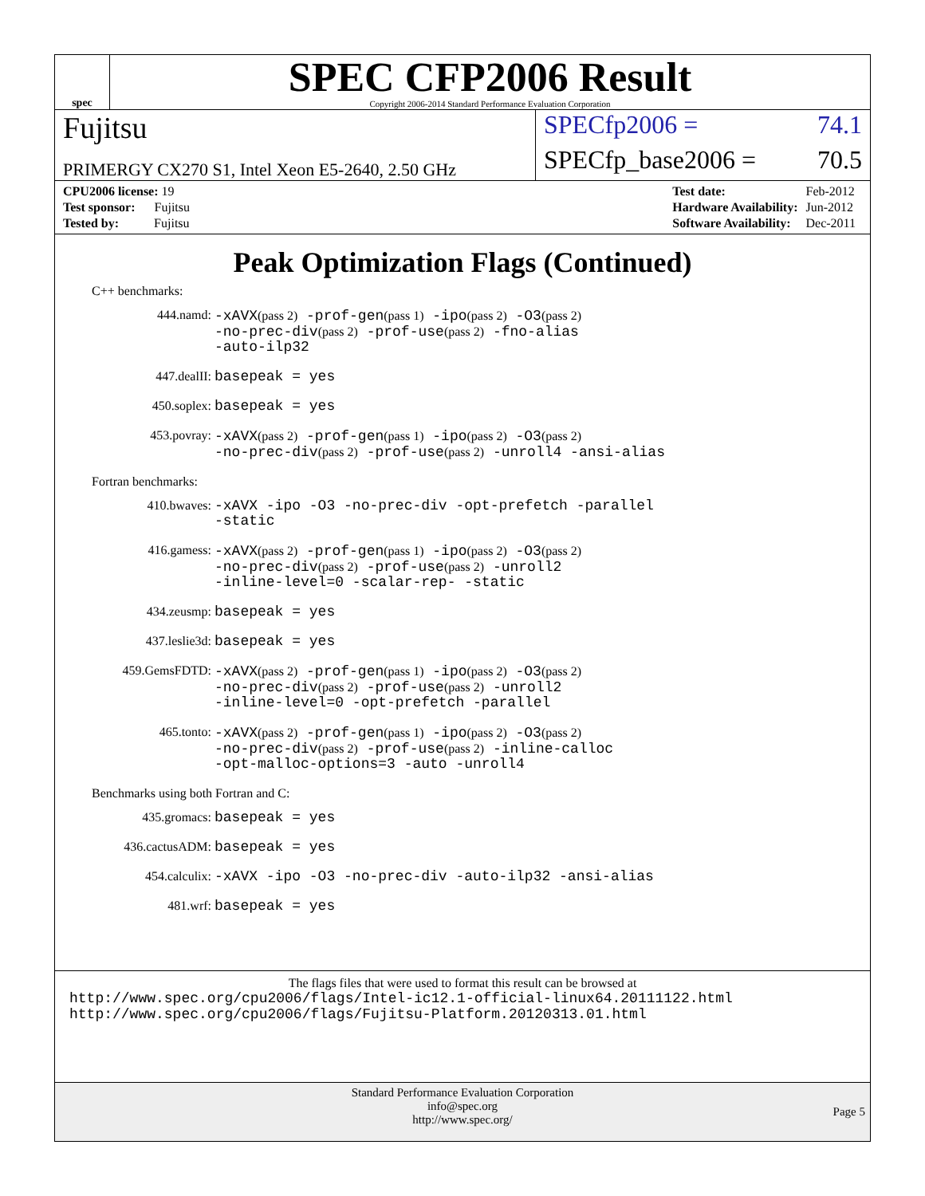spec
SPEC CFP2006 Result
Copyright 2006-2014 Standard Performance Evaluation Corporation
Fujitsu
SPECfp2006 = 74.1
PRIMERGY CX270 S1, Intel Xeon E5-2640, 2.50 GHz
SPECfp_base2006 = 70.5
| CPU2006 license: 19 |
| Test sponsor: Fujitsu |
| Tested by: Fujitsu |
| Test date: | Feb-2012 |
| Hardware Availability: | Jun-2012 |
| Software Availability: | Dec-2011 |
Peak Optimization Flags (Continued)
C++ benchmarks:
444.namd:
-xAVX(pass 2) -prof-gen(pass 1) -ipo(pass 2) -O3(pass 2)
-no-prec-div(pass 2) -prof-use(pass 2) -fno-alias
-auto-ilp32
447.dealII:
basepeak = yes
450.soplex:
basepeak = yes
453.povray:
-xAVX(pass 2) -prof-gen(pass 1) -ipo(pass 2) -O3(pass 2)
-no-prec-div(pass 2) -prof-use(pass 2) -unroll4 -ansi-alias
Fortran benchmarks:
410.bwaves:
-xAVX -ipo -O3 -no-prec-div -opt-prefetch -parallel
-static
416.gamess:
-xAVX(pass 2) -prof-gen(pass 1) -ipo(pass 2) -O3(pass 2)
-no-prec-div(pass 2) -prof-use(pass 2) -unroll2
-inline-level=0 -scalar-rep- -static
434.zeusmp:
basepeak = yes
437.leslie3d:
basepeak = yes
459.GemsFDTD:
-xAVX(pass 2) -prof-gen(pass 1) -ipo(pass 2) -O3(pass 2)
-no-prec-div(pass 2) -prof-use(pass 2) -unroll2
-inline-level=0 -opt-prefetch -parallel
465.tonto:
-xAVX(pass 2) -prof-gen(pass 1) -ipo(pass 2) -O3(pass 2)
-no-prec-div(pass 2) -prof-use(pass 2) -inline-calloc
-opt-malloc-options=3 -auto -unroll4
Benchmarks using both Fortran and C:
435.gromacs:
basepeak = yes
436.cactusADM:
basepeak = yes
454.calculix:
-xAVX -ipo -O3 -no-prec-div -auto-ilp32 -ansi-alias
481.wrf:
basepeak = yes
The flags files that were used to format this result can be browsed at
http://www.spec.org/cpu2006/flags/Intel-ic12.1-official-linux64.20111122.html
http://www.spec.org/cpu2006/flags/Fujitsu-Platform.20120313.01.html
Standard Performance Evaluation Corporation
info@spec.org
http://www.spec.org/
Page 5